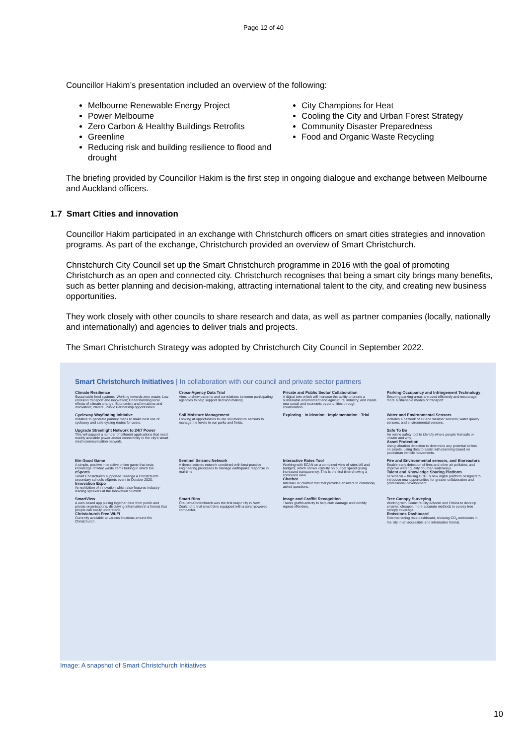Page 12 of 40
Councillor Hakim’s presentation included an overview of the following:
Melbourne Renewable Energy Project
Power Melbourne
Zero Carbon & Healthy Buildings Retrofits
Greenline
Reducing risk and building resilience to flood and drought
City Champions for Heat
Cooling the City and Urban Forest Strategy
Community Disaster Preparedness
Food and Organic Waste Recycling
The briefing provided by Councillor Hakim is the first step in ongoing dialogue and exchange between Melbourne and Auckland officers.
1.7 Smart Cities and innovation
Councillor Hakim participated in an exchange with Christchurch officers on smart cities strategies and innovation programs. As part of the exchange, Christchurch provided an overview of Smart Christchurch.
Christchurch City Council set up the Smart Christchurch programme in 2016 with the goal of promoting Christchurch as an open and connected city. Christchurch recognises that being a smart city brings many benefits, such as better planning and decision-making, attracting international talent to the city, and creating new business opportunities.
They work closely with other councils to share research and data, as well as partner companies (locally, nationally and internationally) and agencies to deliver trials and projects.
The Smart Christchurch Strategy was adopted by Christchurch City Council in September 2022.
Smart Christchurch Initiatives | In collaboration with our council and private sector partners
Climate Resilience
Sustainable food systems; Working towards zero waste; Low emission transport and innovation; Understanding local effects of climate change; Economic transformations and innovation; Private, Public Partnership opportunities
Cross-Agency Data Trial
Aims to show patterns and correlations between participating agencies to help support decision making.
Private and Public Sector Collaboration
A digital twin which will increase the ability to create a sustainable environment and agricultural industry, and create new social and economic opportunities through collaboration.
Parking Occupancy and Infringement Technology
Ensuring parking areas are used efficiently and encourage more sustainable modes of transport.
Cycleway Wayfinding Initiative
Initiative to generate journey maps to make best use of cycleway and safe cycling routes for users.
Soil Moisture Management
Looking at opportunities to use soil moisture sensors to manage the levels in our parks and fields.
Exploring · In ideation · Implementation · Trial
Water and Environmental Sensors
Includes a network of air and weather sensors; water quality sensors; and environmental sensors.
Upgrade Streetlight Network to 24/7 Power
This will support a number of different applications that need readily available power and/or connectivity to the city's smart mesh communication network.
Safe To Be
An online safety tool to identify where people feel safe or unsafe and why.
Asset Protection
Using vibration detection to determine any potential strikes on assets, using data to assist with planning based on pedestrian vehicle movements.
Bin Good Game
A simple, positive interactive online game that tests knowledge of what waste items belong in which bin.
eSports
Smart Christchurch supported Tūranga a Christchurch secondary schools eSports event in October 2020.
Innovation Expo
An exhibition of innovation which also features industry-leading speakers at the Innovation Summit.
Sentinel Seismic Network
A dense seismic network combined with best-practice engineering processes to manage earthquake response in real-time.
Interactive Rates Tool
Working with ECAN on a combined view of rates bill and budgets, which shows visibility on budget spend giving increased transparency. This is the first time showing a combined view.
Chatbot
Internal HR chatbot that that provides answers to commonly asked questions.
Fire and Environmental sensors, and Bioreactors
Enable early detection of fires and other air pollution, and improve water quality of urban waterways.
Talent and Knowledge Sharing Platform
Te Whāriki – trialling CCHL's new digital platform designed to introduce new opportunities for greater collaboration and professional development.
SmartView
A web-based app pulling together data from public and private organisations, displaying information in a format that people can easily understand.
Christchurch Free Wi-Fi
Currently available at various locations around the Christchurch.
Smart Bins
Ōtautahi-Christchurch was the first major city in New Zealand to trial smart bins equipped with a solar-powered compactor.
Image and Graffiti Recognition
Tracks graffiti activity to help curb damage and identify repeat offenders.
Tree Canopy Surveying
Working with Council's City Arborist and Orbica to develop smarter, cheaper, more accurate methods to survey tree canopy coverage.
Emissions Dashboard
External facing data dashboard, showing CO<sub>2</sub> emissions in the city in an accessible and informative format.
Image: A snapshot of Smart Christchurch Initiatives
10